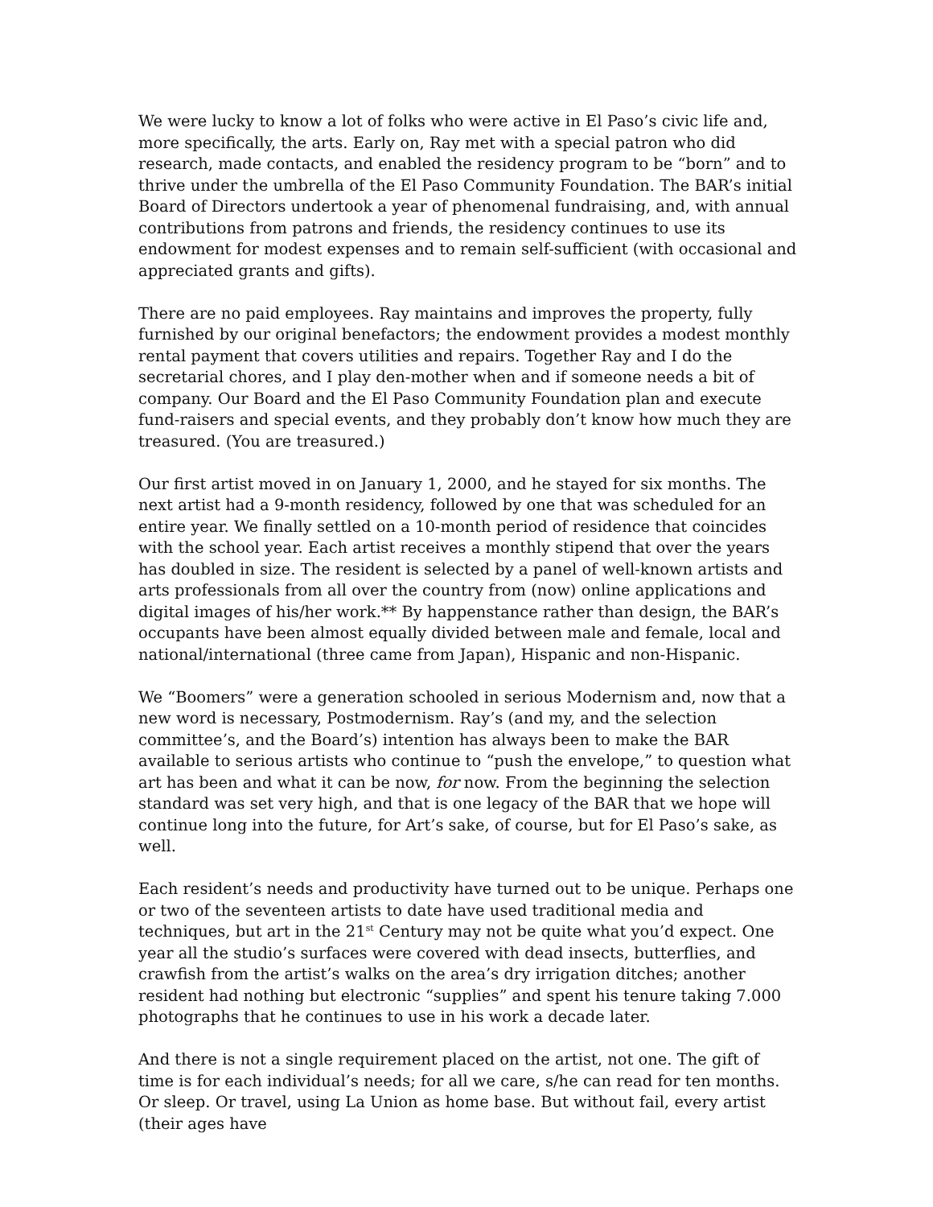We were lucky to know a lot of folks who were active in El Paso’s civic life and, more specifically, the arts. Early on, Ray met with a special patron who did research, made contacts, and enabled the residency program to be “born” and to thrive under the umbrella of the El Paso Community Foundation. The BAR’s initial Board of Directors undertook a year of phenomenal fundraising, and, with annual contributions from patrons and friends, the residency continues to use its endowment for modest expenses and to remain self-sufficient (with occasional and appreciated grants and gifts).
There are no paid employees. Ray maintains and improves the property, fully furnished by our original benefactors; the endowment provides a modest monthly rental payment that covers utilities and repairs. Together Ray and I do the secretarial chores, and I play den-mother when and if someone needs a bit of company. Our Board and the El Paso Community Foundation plan and execute fund-raisers and special events, and they probably don’t know how much they are treasured. (You are treasured.)
Our first artist moved in on January 1, 2000, and he stayed for six months. The next artist had a 9-month residency, followed by one that was scheduled for an entire year. We finally settled on a 10-month period of residence that coincides with the school year. Each artist receives a monthly stipend that over the years has doubled in size. The resident is selected by a panel of well-known artists and arts professionals from all over the country from (now) online applications and digital images of his/her work.** By happenstance rather than design, the BAR’s occupants have been almost equally divided between male and female, local and national/international (three came from Japan), Hispanic and non-Hispanic.
We “Boomers” were a generation schooled in serious Modernism and, now that a new word is necessary, Postmodernism. Ray’s (and my, and the selection committee’s, and the Board’s) intention has always been to make the BAR available to serious artists who continue to “push the envelope,” to question what art has been and what it can be now, for now. From the beginning the selection standard was set very high, and that is one legacy of the BAR that we hope will continue long into the future, for Art’s sake, of course, but for El Paso’s sake, as well.
Each resident’s needs and productivity have turned out to be unique. Perhaps one or two of the seventeen artists to date have used traditional media and techniques, but art in the 21<sup>st</sup> Century may not be quite what you’d expect. One year all the studio’s surfaces were covered with dead insects, butterflies, and crawfish from the artist’s walks on the area’s dry irrigation ditches; another resident had nothing but electronic “supplies” and spent his tenure taking 7.000 photographs that he continues to use in his work a decade later.
And there is not a single requirement placed on the artist, not one. The gift of time is for each individual’s needs; for all we care, s/he can read for ten months. Or sleep. Or travel, using La Union as home base. But without fail, every artist (their ages have